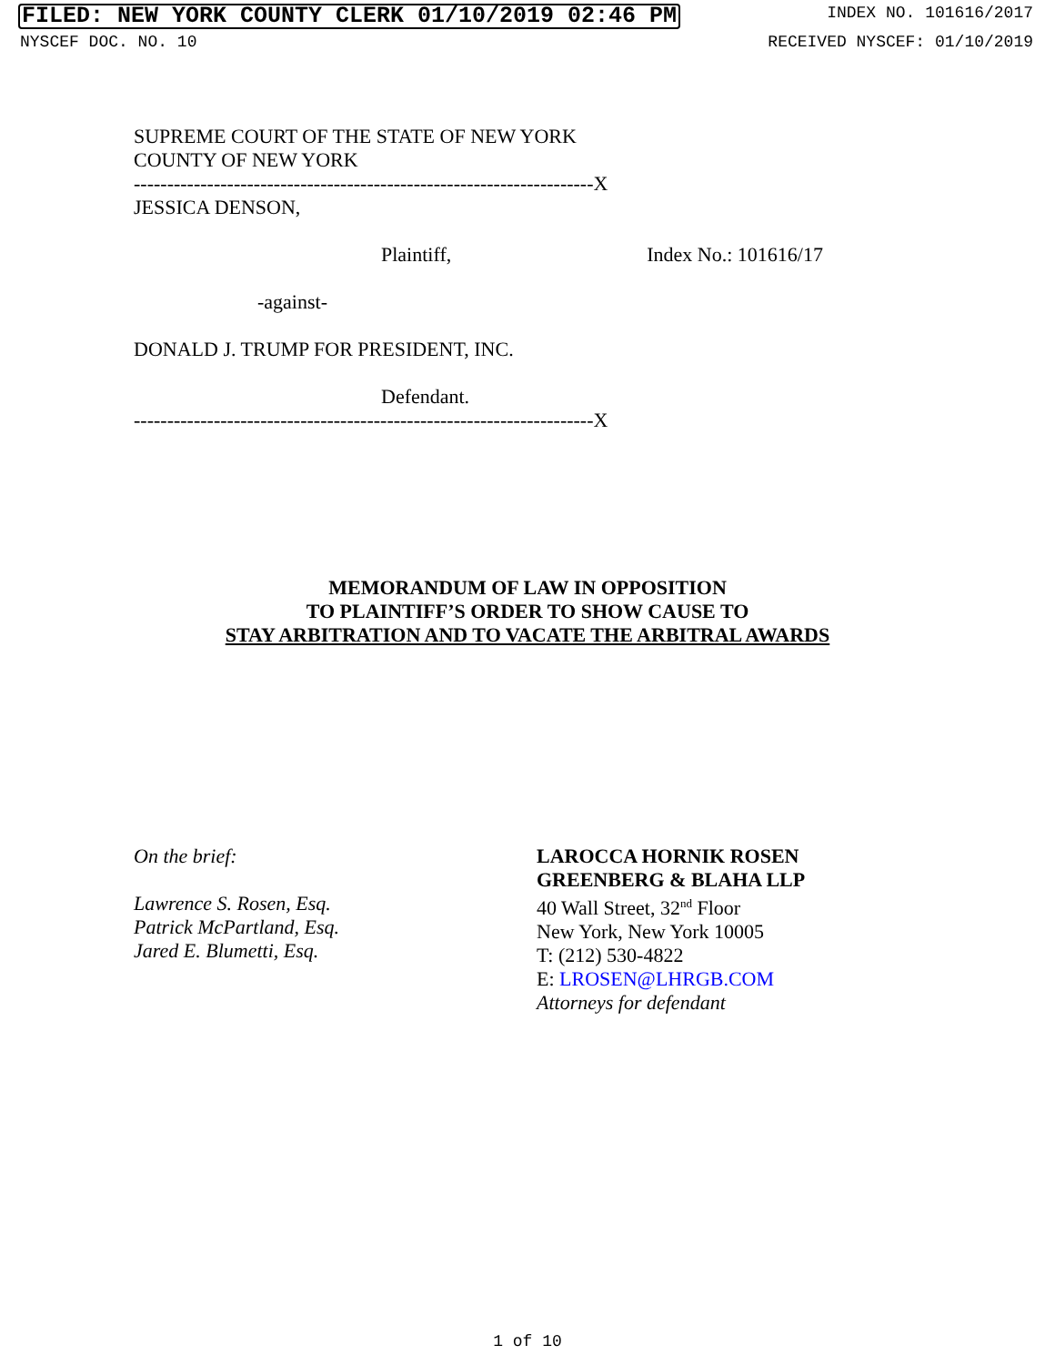FILED: NEW YORK COUNTY CLERK 01/10/2019 02:46 PM INDEX NO. 101616/2017
NYSCEF DOC. NO. 10 RECEIVED NYSCEF: 01/10/2019
SUPREME COURT OF THE STATE OF NEW YORK
COUNTY OF NEW YORK
---------------------------------------------------------------------X
JESSICA DENSON,
Plaintiff, Index No.: 101616/17
-against-
DONALD J. TRUMP FOR PRESIDENT, INC.
Defendant.
---------------------------------------------------------------------X
MEMORANDUM OF LAW IN OPPOSITION
TO PLAINTIFF’S ORDER TO SHOW CAUSE TO
STAY ARBITRATION AND TO VACATE THE ARBITRAL AWARDS
On the brief:
Lawrence S. Rosen, Esq.
Patrick McPartland, Esq.
Jared E. Blumetti, Esq.
LAROCCA HORNIK ROSEN
GREENBERG & BLAHA LLP
40 Wall Street, 32<sup>nd</sup> Floor
New York, New York 10005
T: (212) 530-4822
E: LROSEN@LHRGB.COM
Attorneys for defendant
1 of 10